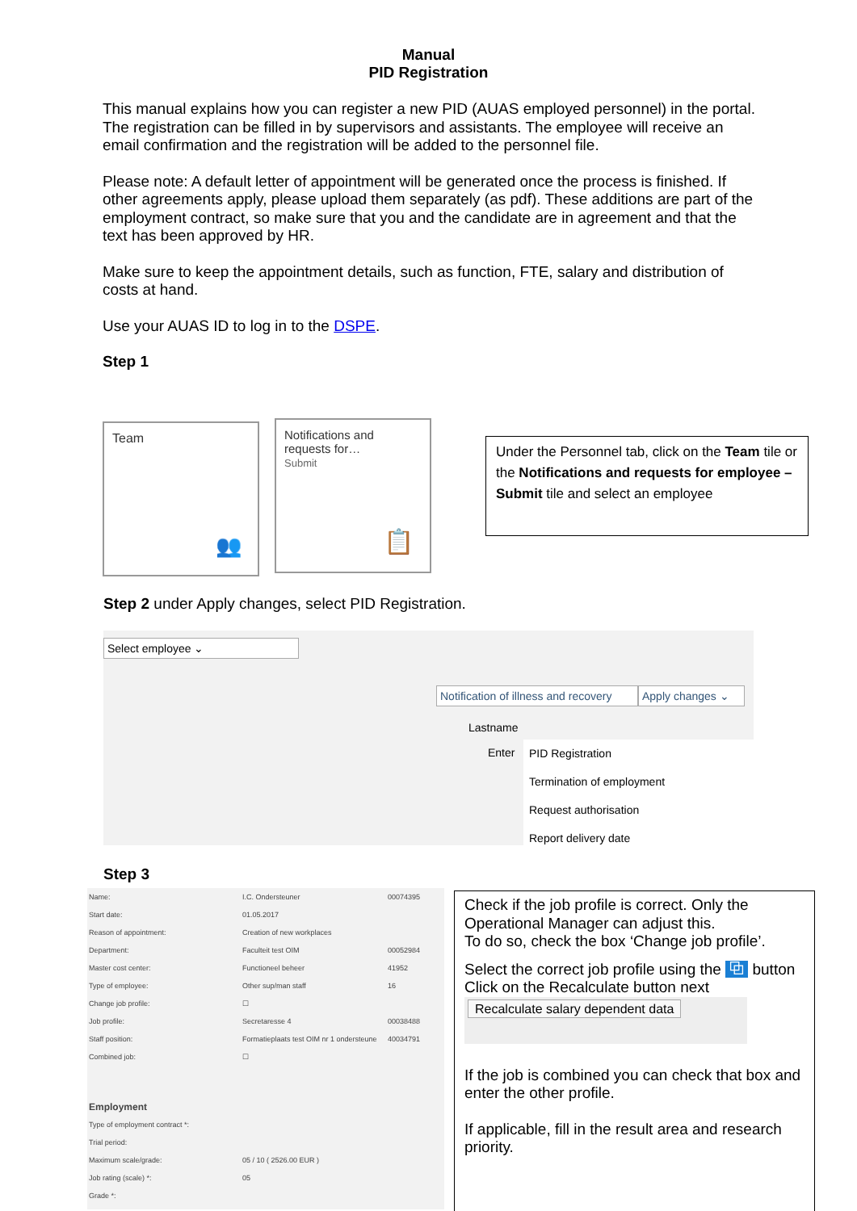Manual
PID Registration
This manual explains how you can register a new PID (AUAS employed personnel) in the portal. The registration can be filled in by supervisors and assistants. The employee will receive an email confirmation and the registration will be added to the personnel file.
Please note: A default letter of appointment will be generated once the process is finished. If other agreements apply, please upload them separately (as pdf). These additions are part of the employment contract, so make sure that you and the candidate are in agreement and that the text has been approved by HR.
Make sure to keep the appointment details, such as function, FTE, salary and distribution of costs at hand.
Use your AUAS ID to log in to the DSPE.
Step 1
Team
👥
Notifications and requests for…
Submit
📋
Under the Personnel tab, click on the Team tile or the Notifications and requests for employee – Submit tile and select an employee
Step 2 under Apply changes, select PID Registration.
Select employee ⌄
Notification of illness and recovery
Apply changes ⌄
Lastname
Enter
PID Registration
Termination of employment
Request authorisation
Report delivery date
Step 3
Name: I.C. Ondersteuner 00074395 Start date: 01.05.2017 Reason of appointment: Creation of new workplaces Department: Faculteit test OIM 00052984 Master cost center: Functioneel beheer 41952 Type of employee: Other sup/man staff 16 Change job profile: ☐ Job profile: Secretaresse 4 00038488 Staff position: Formatieplaats test OIM nr 1 ondersteune 40034791 Combined job: ☐
Employment
Type of employment contract *: Trial period: Maximum scale/grade: 05 / 10 ( 2526.00 EUR ) Job rating (scale) *: 05 Grade *:
Check if the job profile is correct. Only the Operational Manager can adjust this.
To do so, check the box ‘Change job profile’.
Select the correct job profile using the ⧉ button
Click on the Recalculate button next
Recalculate salary dependent data
If the job is combined you can check that box and enter the other profile.
If applicable, fill in the result area and research priority.